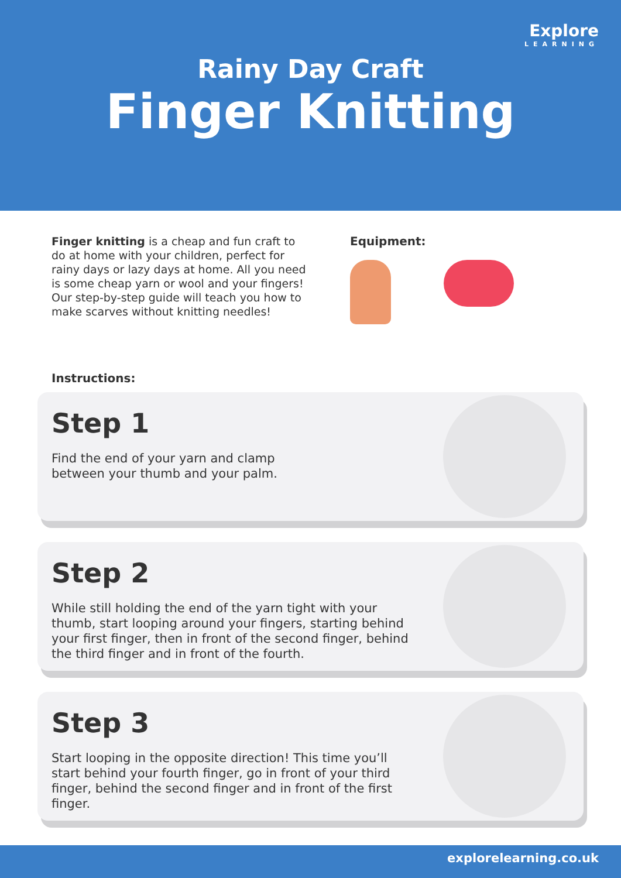Explore
LEARNING
Rainy Day Craft
Finger Knitting
Finger knitting is a cheap and fun craft to do at home with your children, perfect for rainy days or lazy days at home. All you need is some cheap yarn or wool and your fingers! Our step-by-step guide will teach you how to make scarves without knitting needles!
Equipment:
Instructions:
Step 1
Find the end of your yarn and clamp
between your thumb and your palm.
Step 2
While still holding the end of the yarn tight with your thumb, start looping around your fingers, starting behind your first finger, then in front of the second finger, behind the third finger and in front of the fourth.
Step 3
Start looping in the opposite direction! This time you’ll start behind your fourth finger, go in front of your third finger, behind the second finger and in front of the first finger.
explorelearning.co.uk